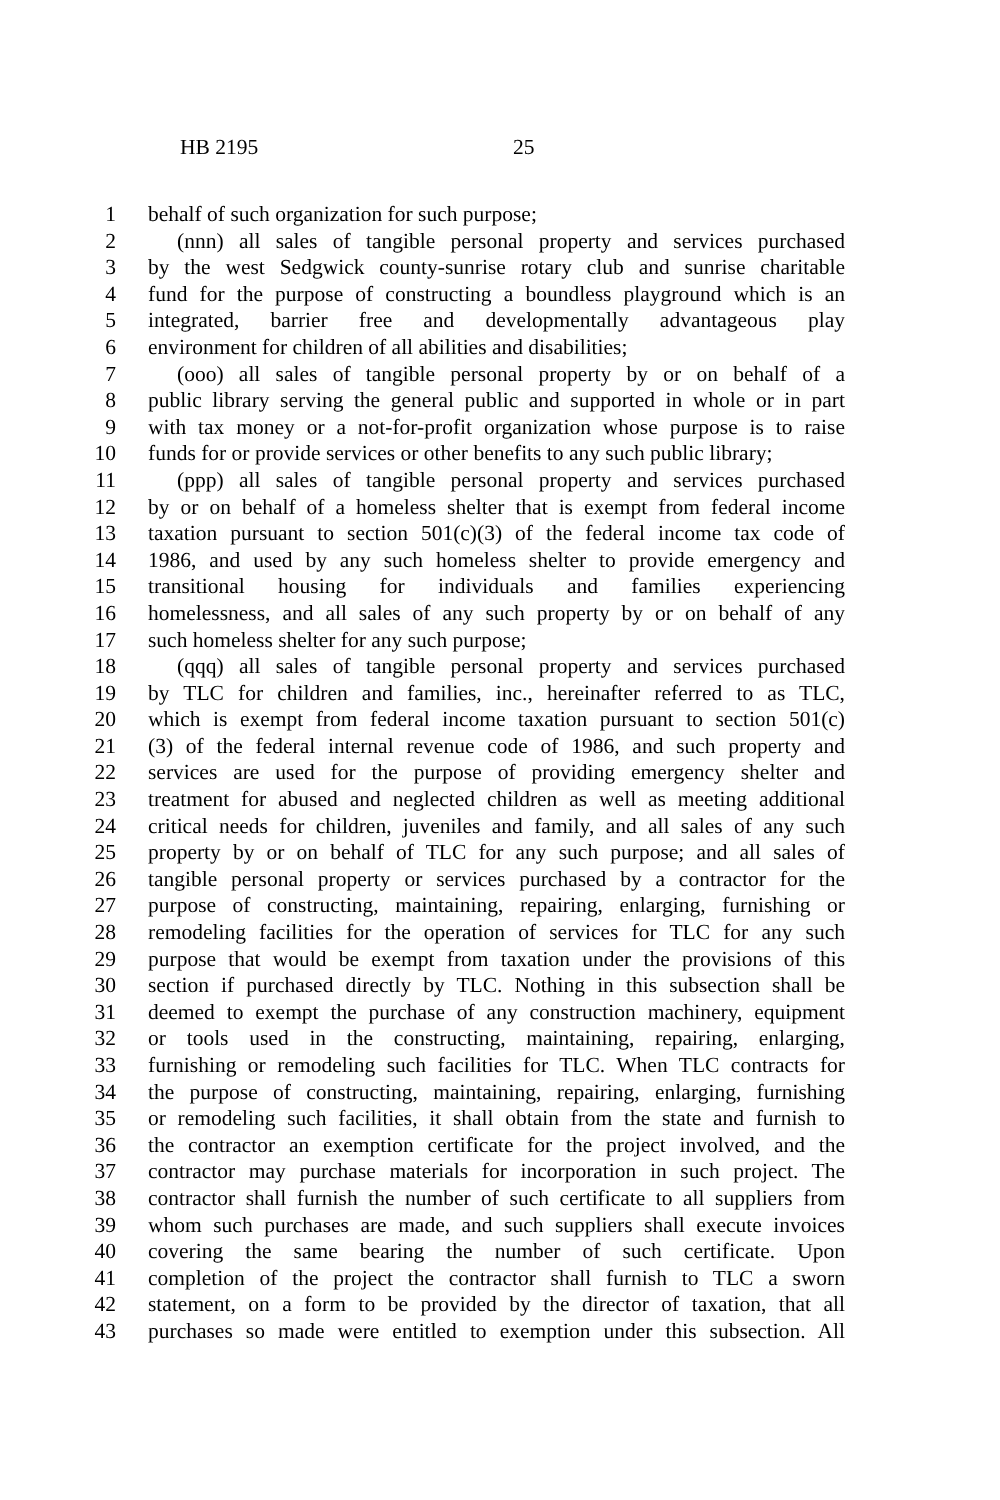HB 2195 25
1 behalf of such organization for such purpose;
2 (nnn) all sales of tangible personal property and services purchased
3 by the west Sedgwick county-sunrise rotary club and sunrise charitable
4 fund for the purpose of constructing a boundless playground which is an
5 integrated, barrier free and developmentally advantageous play
6 environment for children of all abilities and disabilities;
7 (ooo) all sales of tangible personal property by or on behalf of a
8 public library serving the general public and supported in whole or in part
9 with tax money or a not-for-profit organization whose purpose is to raise
10 funds for or provide services or other benefits to any such public library;
11 (ppp) all sales of tangible personal property and services purchased
12 by or on behalf of a homeless shelter that is exempt from federal income
13 taxation pursuant to section 501(c)(3) of the federal income tax code of
14 1986, and used by any such homeless shelter to provide emergency and
15 transitional housing for individuals and families experiencing
16 homelessness, and all sales of any such property by or on behalf of any
17 such homeless shelter for any such purpose;
18 (qqq) all sales of tangible personal property and services purchased
19 by TLC for children and families, inc., hereinafter referred to as TLC,
20 which is exempt from federal income taxation pursuant to section 501(c)
21 (3) of the federal internal revenue code of 1986, and such property and
22 services are used for the purpose of providing emergency shelter and
23 treatment for abused and neglected children as well as meeting additional
24 critical needs for children, juveniles and family, and all sales of any such
25 property by or on behalf of TLC for any such purpose; and all sales of
26 tangible personal property or services purchased by a contractor for the
27 purpose of constructing, maintaining, repairing, enlarging, furnishing or
28 remodeling facilities for the operation of services for TLC for any such
29 purpose that would be exempt from taxation under the provisions of this
30 section if purchased directly by TLC. Nothing in this subsection shall be
31 deemed to exempt the purchase of any construction machinery, equipment
32 or tools used in the constructing, maintaining, repairing, enlarging,
33 furnishing or remodeling such facilities for TLC. When TLC contracts for
34 the purpose of constructing, maintaining, repairing, enlarging, furnishing
35 or remodeling such facilities, it shall obtain from the state and furnish to
36 the contractor an exemption certificate for the project involved, and the
37 contractor may purchase materials for incorporation in such project. The
38 contractor shall furnish the number of such certificate to all suppliers from
39 whom such purchases are made, and such suppliers shall execute invoices
40 covering the same bearing the number of such certificate. Upon
41 completion of the project the contractor shall furnish to TLC a sworn
42 statement, on a form to be provided by the director of taxation, that all
43 purchases so made were entitled to exemption under this subsection. All